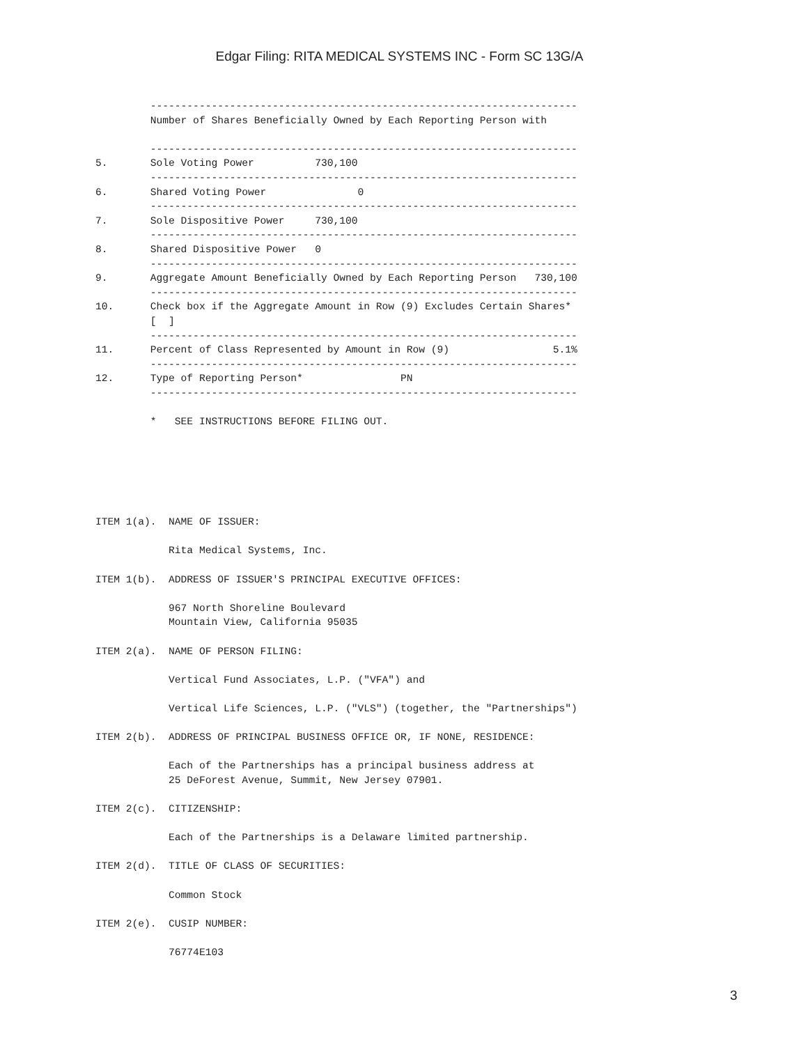Edgar Filing: RITA MEDICAL SYSTEMS INC - Form SC 13G/A
         ----------------------------------------------------------------------
         Number of Shares Beneficially Owned by Each Reporting Person with

         ----------------------------------------------------------------------
5.       Sole Voting Power          730,100
         ----------------------------------------------------------------------
6.       Shared Voting Power               0
         ----------------------------------------------------------------------
7.       Sole Dispositive Power     730,100
         ----------------------------------------------------------------------
8.       Shared Dispositive Power   0
         ----------------------------------------------------------------------
9.       Aggregate Amount Beneficially Owned by Each Reporting Person   730,100
         ----------------------------------------------------------------------
10.      Check box if the Aggregate Amount in Row (9) Excludes Certain Shares*
         [  ]
         ----------------------------------------------------------------------
11.      Percent of Class Represented by Amount in Row (9)                 5.1%
         ----------------------------------------------------------------------
12.      Type of Reporting Person*                PN
         ----------------------------------------------------------------------

         *   SEE INSTRUCTIONS BEFORE FILING OUT.






ITEM 1(a).  NAME OF ISSUER:

            Rita Medical Systems, Inc.

ITEM 1(b).  ADDRESS OF ISSUER'S PRINCIPAL EXECUTIVE OFFICES:

            967 North Shoreline Boulevard
            Mountain View, California 95035

ITEM 2(a).  NAME OF PERSON FILING:

            Vertical Fund Associates, L.P. ("VFA") and

            Vertical Life Sciences, L.P. ("VLS") (together, the "Partnerships")

ITEM 2(b).  ADDRESS OF PRINCIPAL BUSINESS OFFICE OR, IF NONE, RESIDENCE:

            Each of the Partnerships has a principal business address at
            25 DeForest Avenue, Summit, New Jersey 07901.

ITEM 2(c).  CITIZENSHIP:

            Each of the Partnerships is a Delaware limited partnership.

ITEM 2(d).  TITLE OF CLASS OF SECURITIES:

            Common Stock

ITEM 2(e).  CUSIP NUMBER:

            76774E103
3